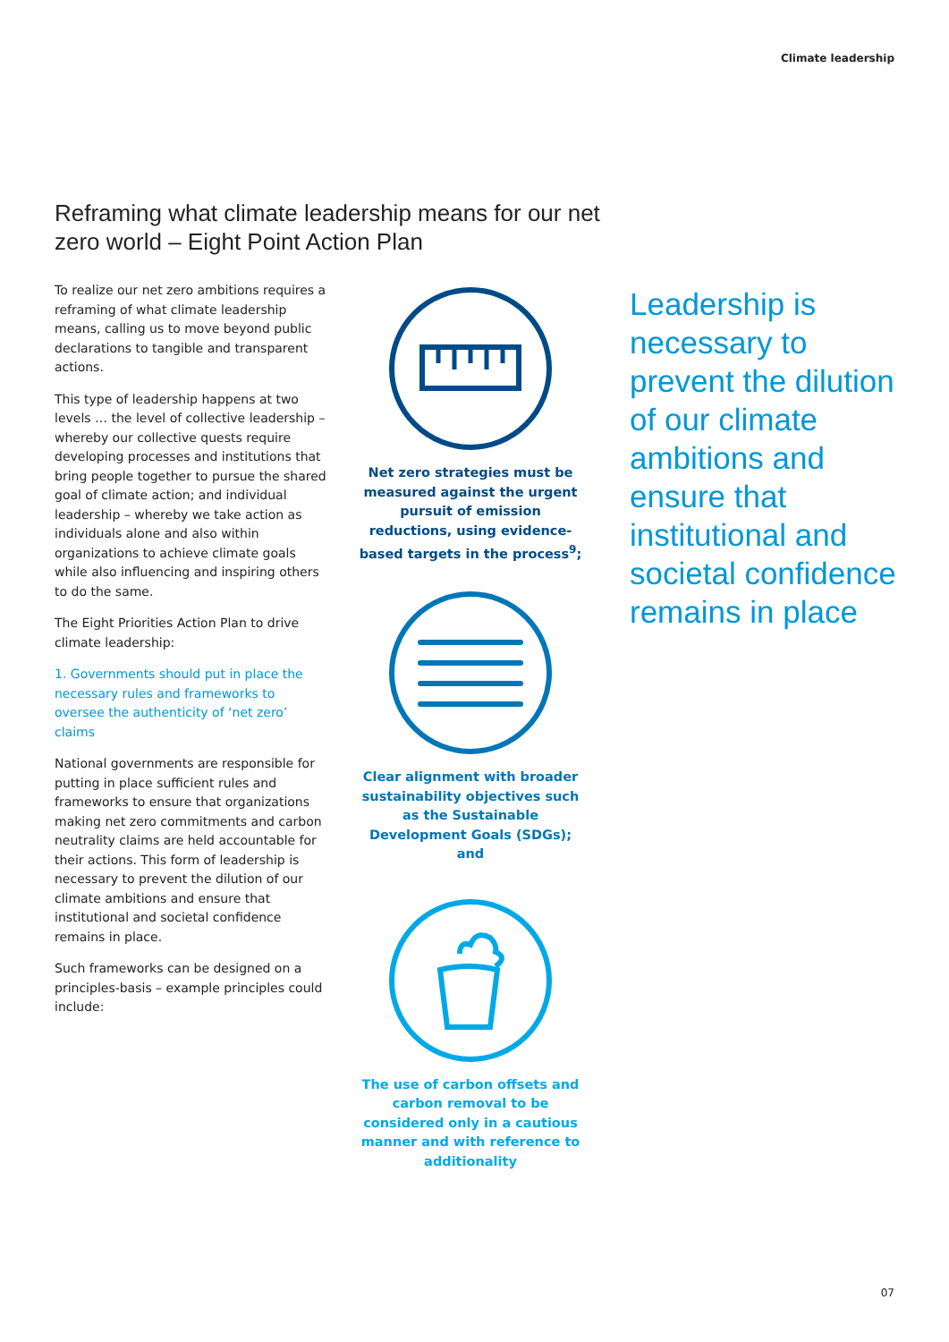Climate leadership
Reframing what climate leadership means for our net zero world – Eight Point Action Plan
To realize our net zero ambitions requires a reframing of what climate leadership means, calling us to move beyond public declarations to tangible and transparent actions.
This type of leadership happens at two levels … the level of collective leadership – whereby our collective quests require developing processes and institutions that bring people together to pursue the shared goal of climate action; and individual leadership – whereby we take action as individuals alone and also within organizations to achieve climate goals while also influencing and inspiring others to do the same.
The Eight Priorities Action Plan to drive climate leadership:
1. Governments should put in place the necessary rules and frameworks to oversee the authenticity of ‘net zero’ claims
National governments are responsible for putting in place sufficient rules and frameworks to ensure that organizations making net zero commitments and carbon neutrality claims are held accountable for their actions. This form of leadership is necessary to prevent the dilution of our climate ambitions and ensure that institutional and societal confidence remains in place.
Such frameworks can be designed on a principles-basis – example principles could include:
Net zero strategies must be measured against the urgent pursuit of emission reductions, using evidence-based targets in the process<sup>9</sup>;
Clear alignment with broader sustainability objectives such as the Sustainable Development Goals (SDGs); and
The use of carbon offsets and carbon removal to be considered only in a cautious manner and with reference to additionality
Leadership is necessary to prevent the dilution of our climate ambitions and ensure that institutional and societal confidence remains in place
07